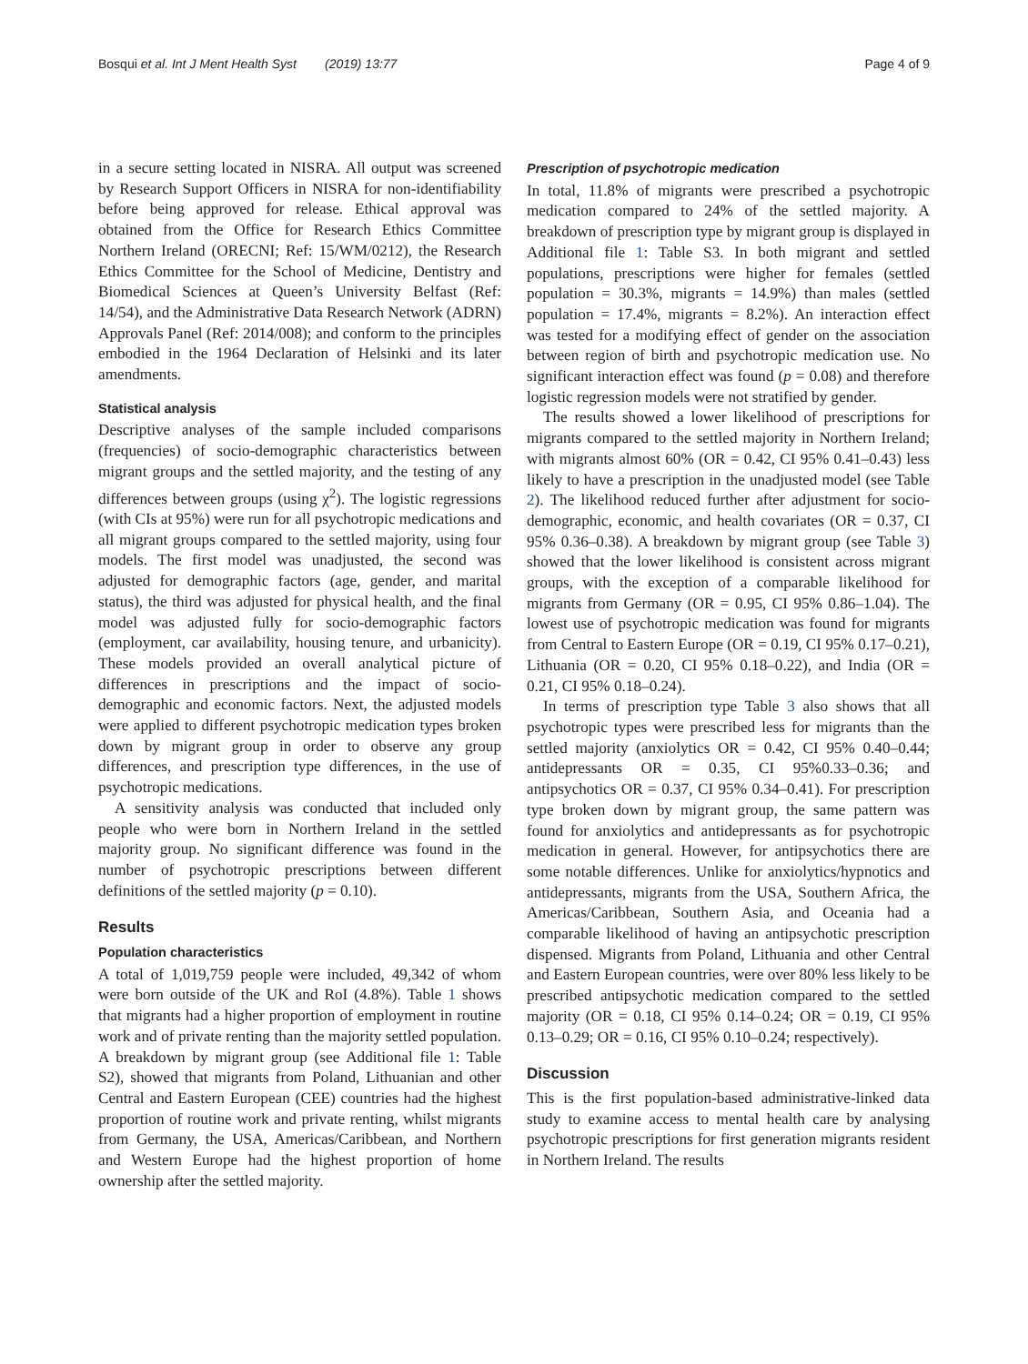Bosqui et al. Int J Ment Health Syst (2019) 13:77 Page 4 of 9
in a secure setting located in NISRA. All output was screened by Research Support Officers in NISRA for non-identifiability before being approved for release. Ethical approval was obtained from the Office for Research Ethics Committee Northern Ireland (ORECNI; Ref: 15/WM/0212), the Research Ethics Committee for the School of Medicine, Dentistry and Biomedical Sciences at Queen’s University Belfast (Ref: 14/54), and the Administrative Data Research Network (ADRN) Approvals Panel (Ref: 2014/008); and conform to the principles embodied in the 1964 Declaration of Helsinki and its later amendments.
Statistical analysis
Descriptive analyses of the sample included comparisons (frequencies) of socio-demographic characteristics between migrant groups and the settled majority, and the testing of any differences between groups (using χ<sup>2</sup>). The logistic regressions (with CIs at 95%) were run for all psychotropic medications and all migrant groups compared to the settled majority, using four models. The first model was unadjusted, the second was adjusted for demographic factors (age, gender, and marital status), the third was adjusted for physical health, and the final model was adjusted fully for socio-demographic factors (employment, car availability, housing tenure, and urbanicity). These models provided an overall analytical picture of differences in prescriptions and the impact of socio-demographic and economic factors. Next, the adjusted models were applied to different psychotropic medication types broken down by migrant group in order to observe any group differences, and prescription type differences, in the use of psychotropic medications.
A sensitivity analysis was conducted that included only people who were born in Northern Ireland in the settled majority group. No significant difference was found in the number of psychotropic prescriptions between different definitions of the settled majority (p = 0.10).
Results
Population characteristics
A total of 1,019,759 people were included, 49,342 of whom were born outside of the UK and RoI (4.8%). Table 1 shows that migrants had a higher proportion of employment in routine work and of private renting than the majority settled population. A breakdown by migrant group (see Additional file 1: Table S2), showed that migrants from Poland, Lithuanian and other Central and Eastern European (CEE) countries had the highest proportion of routine work and private renting, whilst migrants from Germany, the USA, Americas/Caribbean, and Northern and Western Europe had the highest proportion of home ownership after the settled majority.
Prescription of psychotropic medication
In total, 11.8% of migrants were prescribed a psychotropic medication compared to 24% of the settled majority. A breakdown of prescription type by migrant group is displayed in Additional file 1: Table S3. In both migrant and settled populations, prescriptions were higher for females (settled population = 30.3%, migrants = 14.9%) than males (settled population = 17.4%, migrants = 8.2%). An interaction effect was tested for a modifying effect of gender on the association between region of birth and psychotropic medication use. No significant interaction effect was found (p = 0.08) and therefore logistic regression models were not stratified by gender.
The results showed a lower likelihood of prescriptions for migrants compared to the settled majority in Northern Ireland; with migrants almost 60% (OR = 0.42, CI 95% 0.41–0.43) less likely to have a prescription in the unadjusted model (see Table 2). The likelihood reduced further after adjustment for socio-demographic, economic, and health covariates (OR = 0.37, CI 95% 0.36–0.38). A breakdown by migrant group (see Table 3) showed that the lower likelihood is consistent across migrant groups, with the exception of a comparable likelihood for migrants from Germany (OR = 0.95, CI 95% 0.86–1.04). The lowest use of psychotropic medication was found for migrants from Central to Eastern Europe (OR = 0.19, CI 95% 0.17–0.21), Lithuania (OR = 0.20, CI 95% 0.18–0.22), and India (OR = 0.21, CI 95% 0.18–0.24).
In terms of prescription type Table 3 also shows that all psychotropic types were prescribed less for migrants than the settled majority (anxiolytics OR = 0.42, CI 95% 0.40–0.44; antidepressants OR = 0.35, CI 95%0.33–0.36; and antipsychotics OR = 0.37, CI 95% 0.34–0.41). For prescription type broken down by migrant group, the same pattern was found for anxiolytics and antidepressants as for psychotropic medication in general. However, for antipsychotics there are some notable differences. Unlike for anxiolytics/hypnotics and antidepressants, migrants from the USA, Southern Africa, the Americas/Caribbean, Southern Asia, and Oceania had a comparable likelihood of having an antipsychotic prescription dispensed. Migrants from Poland, Lithuania and other Central and Eastern European countries, were over 80% less likely to be prescribed antipsychotic medication compared to the settled majority (OR = 0.18, CI 95% 0.14–0.24; OR = 0.19, CI 95% 0.13–0.29; OR = 0.16, CI 95% 0.10–0.24; respectively).
Discussion
This is the first population-based administrative-linked data study to examine access to mental health care by analysing psychotropic prescriptions for first generation migrants resident in Northern Ireland. The results